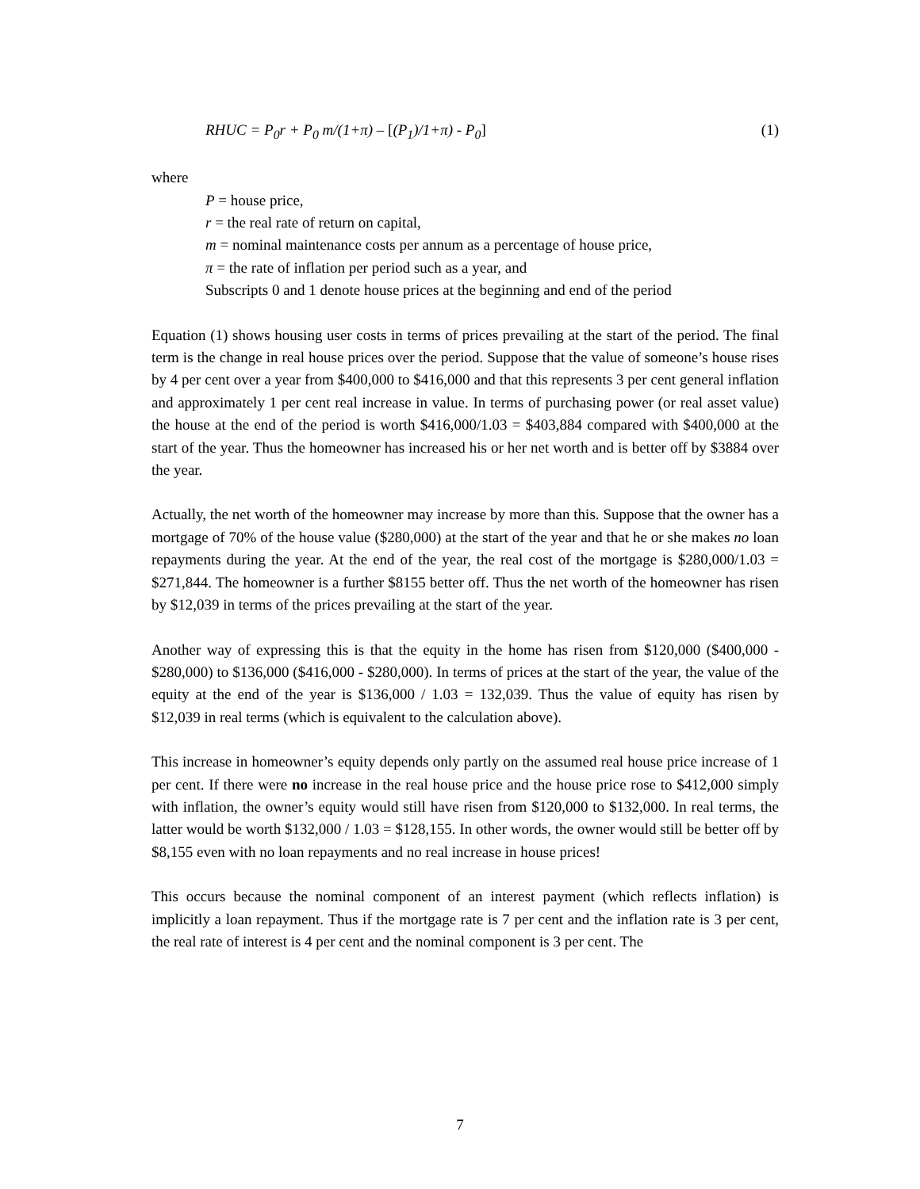RHUC = P<sub>0</sub>r + P<sub>0</sub> m/(1+π) – [(P<sub>1</sub>)/1+π) - P<sub>0</sub>] (1)
where
P = house price,
r = the real rate of return on capital,
m = nominal maintenance costs per annum as a percentage of house price,
π = the rate of inflation per period such as a year, and
Subscripts 0 and 1 denote house prices at the beginning and end of the period
Equation (1) shows housing user costs in terms of prices prevailing at the start of the period. The final term is the change in real house prices over the period. Suppose that the value of someone’s house rises by 4 per cent over a year from $400,000 to $416,000 and that this represents 3 per cent general inflation and approximately 1 per cent real increase in value. In terms of purchasing power (or real asset value) the house at the end of the period is worth $416,000/1.03 = $403,884 compared with $400,000 at the start of the year. Thus the homeowner has increased his or her net worth and is better off by $3884 over the year.
Actually, the net worth of the homeowner may increase by more than this. Suppose that the owner has a mortgage of 70% of the house value ($280,000) at the start of the year and that he or she makes no loan repayments during the year. At the end of the year, the real cost of the mortgage is $280,000/1.03 = $271,844. The homeowner is a further $8155 better off. Thus the net worth of the homeowner has risen by $12,039 in terms of the prices prevailing at the start of the year.
Another way of expressing this is that the equity in the home has risen from $120,000 ($400,000 - $280,000) to $136,000 ($416,000 - $280,000). In terms of prices at the start of the year, the value of the equity at the end of the year is $136,000 / 1.03 = 132,039. Thus the value of equity has risen by $12,039 in real terms (which is equivalent to the calculation above).
This increase in homeowner’s equity depends only partly on the assumed real house price increase of 1 per cent. If there were no increase in the real house price and the house price rose to $412,000 simply with inflation, the owner’s equity would still have risen from $120,000 to $132,000. In real terms, the latter would be worth $132,000 / 1.03 = $128,155. In other words, the owner would still be better off by $8,155 even with no loan repayments and no real increase in house prices!
This occurs because the nominal component of an interest payment (which reflects inflation) is implicitly a loan repayment. Thus if the mortgage rate is 7 per cent and the inflation rate is 3 per cent, the real rate of interest is 4 per cent and the nominal component is 3 per cent. The
7